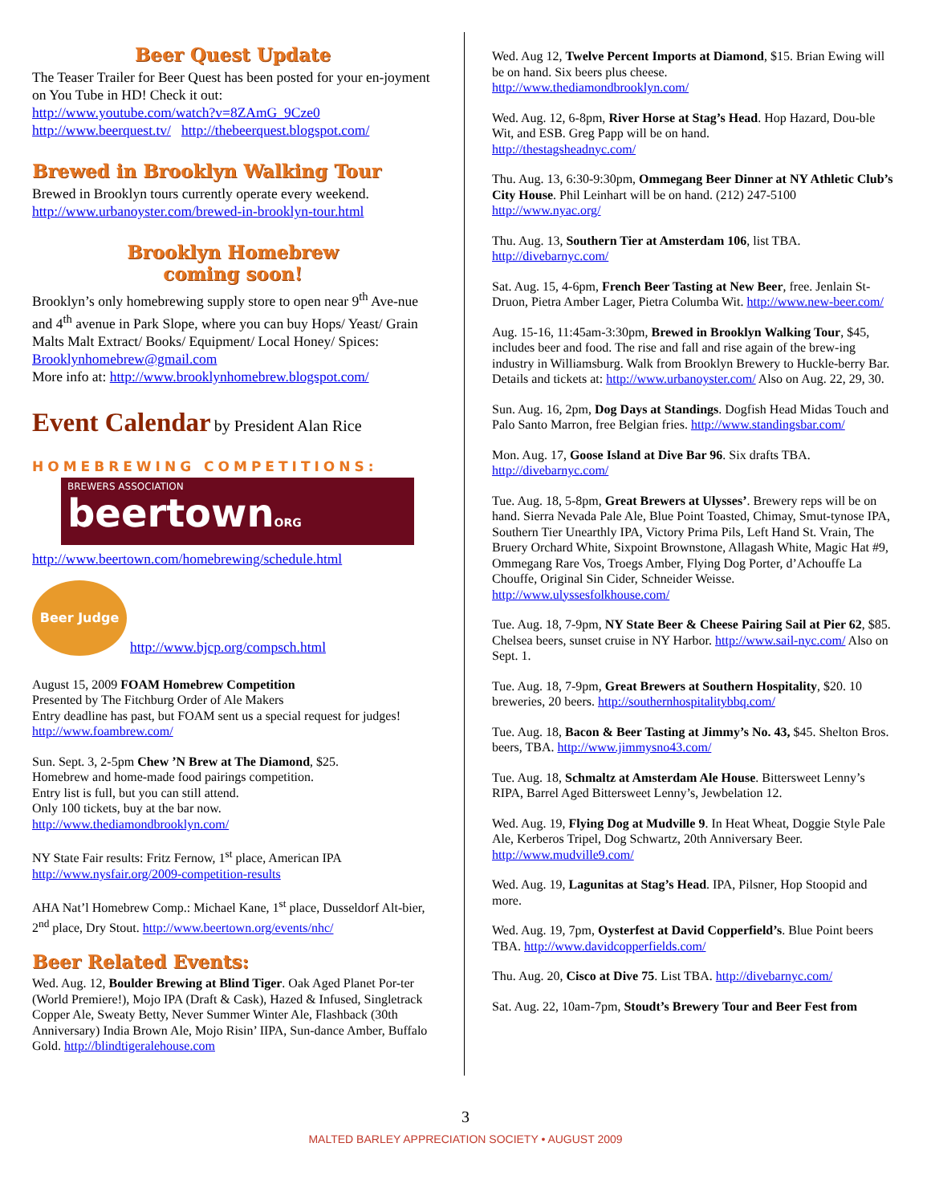Beer Quest Update
The Teaser Trailer for Beer Quest has been posted for your en-joyment on You Tube in HD! Check it out:
http://www.youtube.com/watch?v=8ZAmG_9Cze0
http://www.beerquest.tv/ http://thebeerquest.blogspot.com/
Brewed in Brooklyn Walking Tour
Brewed in Brooklyn tours currently operate every weekend.
http://www.urbanoyster.com/brewed-in-brooklyn-tour.html
Brooklyn Homebrew
coming soon!
Brooklyn’s only homebrewing supply store to open near 9<sup>th</sup> Ave-nue and 4<sup>th</sup> avenue in Park Slope, where you can buy Hops/ Yeast/ Grain Malts Malt Extract/ Books/ Equipment/ Local Honey/ Spices: Brooklynhomebrew@gmail.com
More info at: http://www.brooklynhomebrew.blogspot.com/
Event Calendar by President Alan Rice
HOMEBREWING COMPETITIONS:
BREWERS ASSOCIATION
beertownORG
http://www.beertown.com/homebrewing/schedule.html
Beer Judge http://www.bjcp.org/compsch.html
August 15, 2009 FOAM Homebrew Competition
Presented by The Fitchburg Order of Ale Makers
Entry deadline has past, but FOAM sent us a special request for judges!
http://www.foambrew.com/
Sun. Sept. 3, 2-5pm Chew ’N Brew at The Diamond, $25.
Homebrew and home-made food pairings competition.
Entry list is full, but you can still attend.
Only 100 tickets, buy at the bar now.
http://www.thediamondbrooklyn.com/
NY State Fair results: Fritz Fernow, 1<sup>st</sup> place, American IPA
http://www.nysfair.org/2009-competition-results
AHA Nat’l Homebrew Comp.: Michael Kane, 1<sup>st</sup> place, Dusseldorf Alt-bier, 2<sup>nd</sup> place, Dry Stout. http://www.beertown.org/events/nhc/
Beer Related Events:
Wed. Aug. 12, Boulder Brewing at Blind Tiger. Oak Aged Planet Por-ter (World Premiere!), Mojo IPA (Draft & Cask), Hazed & Infused, Singletrack Copper Ale, Sweaty Betty, Never Summer Winter Ale, Flashback (30th Anniversary) India Brown Ale, Mojo Risin’ IIPA, Sun-dance Amber, Buffalo Gold. http://blindtigeralehouse.com
Wed. Aug 12, Twelve Percent Imports at Diamond, $15. Brian Ewing will be on hand. Six beers plus cheese.
http://www.thediamondbrooklyn.com/
Wed. Aug. 12, 6-8pm, River Horse at Stag’s Head. Hop Hazard, Dou-ble Wit, and ESB. Greg Papp will be on hand.
http://thestagsheadnyc.com/
Thu. Aug. 13, 6:30-9:30pm, Ommegang Beer Dinner at NY Athletic Club’s City House. Phil Leinhart will be on hand. (212) 247-5100
http://www.nyac.org/
Thu. Aug. 13, Southern Tier at Amsterdam 106, list TBA.
http://divebarnyc.com/
Sat. Aug. 15, 4-6pm, French Beer Tasting at New Beer, free. Jenlain St-Druon, Pietra Amber Lager, Pietra Columba Wit. http://www.new-beer.com/
Aug. 15-16, 11:45am-3:30pm, Brewed in Brooklyn Walking Tour, $45, includes beer and food. The rise and fall and rise again of the brew-ing industry in Williamsburg. Walk from Brooklyn Brewery to Huckle-berry Bar. Details and tickets at: http://www.urbanoyster.com/ Also on Aug. 22, 29, 30.
Sun. Aug. 16, 2pm, Dog Days at Standings. Dogfish Head Midas Touch and Palo Santo Marron, free Belgian fries. http://www.standingsbar.com/
Mon. Aug. 17, Goose Island at Dive Bar 96. Six drafts TBA.
http://divebarnyc.com/
Tue. Aug. 18, 5-8pm, Great Brewers at Ulysses’. Brewery reps will be on hand. Sierra Nevada Pale Ale, Blue Point Toasted, Chimay, Smut-tynose IPA, Southern Tier Unearthly IPA, Victory Prima Pils, Left Hand St. Vrain, The Bruery Orchard White, Sixpoint Brownstone, Allagash White, Magic Hat #9, Ommegang Rare Vos, Troegs Amber, Flying Dog Porter, d’Achouffe La Chouffe, Original Sin Cider, Schneider Weisse.
http://www.ulyssesfolkhouse.com/
Tue. Aug. 18, 7-9pm, NY State Beer & Cheese Pairing Sail at Pier 62, $85. Chelsea beers, sunset cruise in NY Harbor. http://www.sail-nyc.com/ Also on Sept. 1.
Tue. Aug. 18, 7-9pm, Great Brewers at Southern Hospitality, $20. 10 breweries, 20 beers. http://southernhospitalitybbq.com/
Tue. Aug. 18, Bacon & Beer Tasting at Jimmy’s No. 43, $45. Shelton Bros. beers, TBA. http://www.jimmysno43.com/
Tue. Aug. 18, Schmaltz at Amsterdam Ale House. Bittersweet Lenny’s RIPA, Barrel Aged Bittersweet Lenny’s, Jewbelation 12.
Wed. Aug. 19, Flying Dog at Mudville 9. In Heat Wheat, Doggie Style Pale Ale, Kerberos Tripel, Dog Schwartz, 20th Anniversary Beer.
http://www.mudville9.com/
Wed. Aug. 19, Lagunitas at Stag’s Head. IPA, Pilsner, Hop Stoopid and more.
Wed. Aug. 19, 7pm, Oysterfest at David Copperfield’s. Blue Point beers TBA. http://www.davidcopperfields.com/
Thu. Aug. 20, Cisco at Dive 75. List TBA. http://divebarnyc.com/
Sat. Aug. 22, 10am-7pm, Stoudt’s Brewery Tour and Beer Fest from
3
MALTED BARLEY APPRECIATION SOCIETY • AUGUST 2009